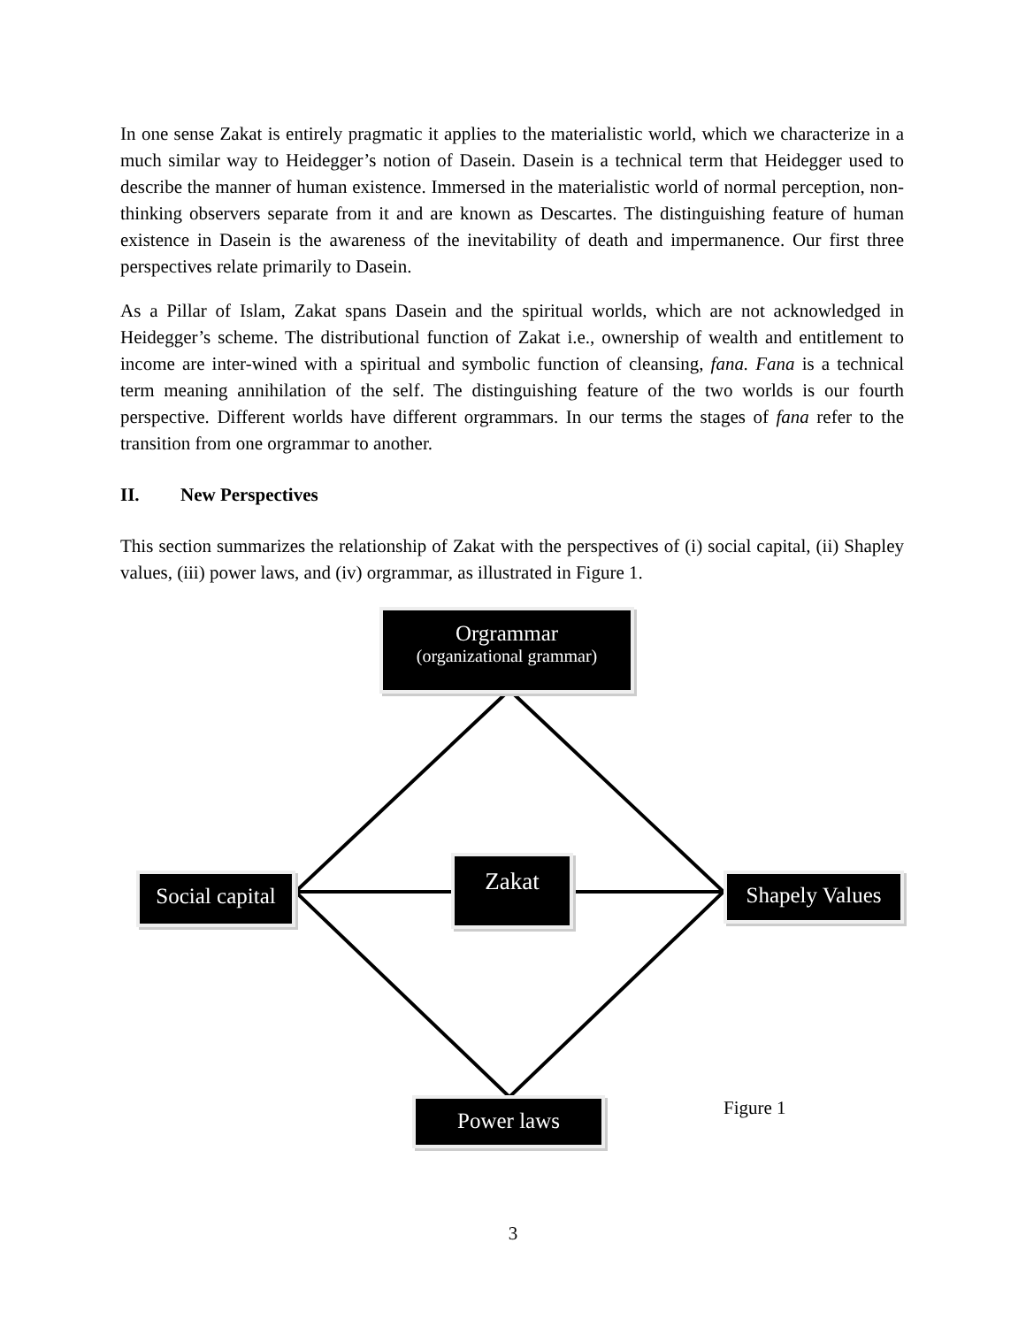In one sense Zakat is entirely pragmatic it applies to the materialistic world, which we characterize in a much similar way to Heidegger’s notion of Dasein. Dasein is a technical term that Heidegger used to describe the manner of human existence. Immersed in the materialistic world of normal perception, non-thinking observers separate from it and are known as Descartes. The distinguishing feature of human existence in Dasein is the awareness of the inevitability of death and impermanence. Our first three perspectives relate primarily to Dasein.
As a Pillar of Islam, Zakat spans Dasein and the spiritual worlds, which are not acknowledged in Heidegger’s scheme. The distributional function of Zakat i.e., ownership of wealth and entitlement to income are inter-wined with a spiritual and symbolic function of cleansing, fana. Fana is a technical term meaning annihilation of the self. The distinguishing feature of the two worlds is our fourth perspective. Different worlds have different orgrammars. In our terms the stages of fana refer to the transition from one orgrammar to another.
II. New Perspectives
This section summarizes the relationship of Zakat with the perspectives of (i) social capital, (ii) Shapley values, (iii) power laws, and (iv) orgrammar, as illustrated in Figure 1.
Orgrammar
(organizational grammar)
Social capital
Zakat
Shapely Values
Power laws Figure 1
3